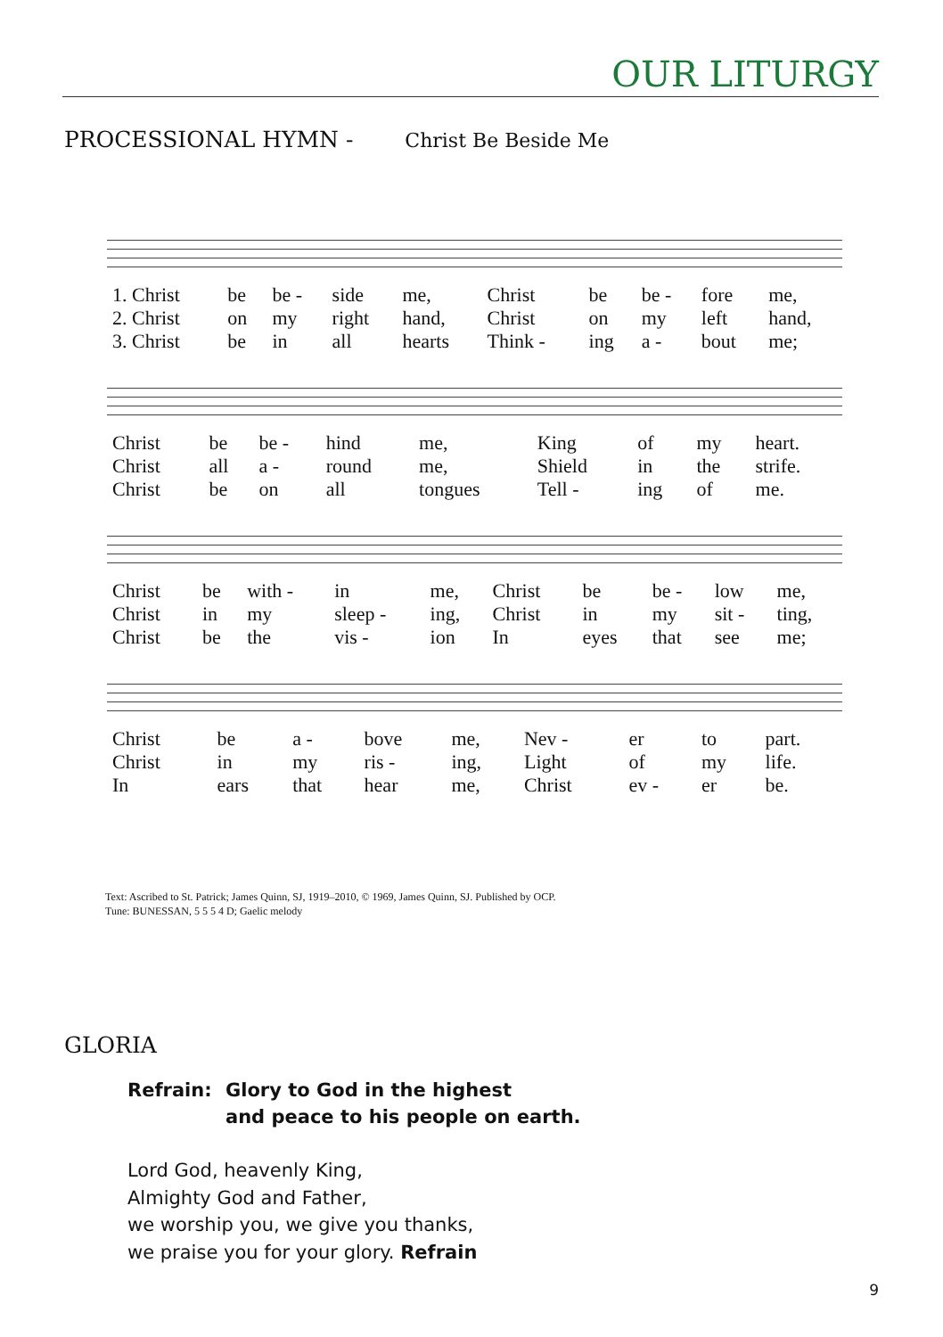OUR LITURGY
PROCESSIONAL HYMN - Christ Be Beside Me
| 1. Christ | be | be - | side | me, | Christ | be | be - | fore | me, |
| 2. Christ | on | my | right | hand, | Christ | on | my | left | hand, |
| 3. Christ | be | in | all | hearts | Think - | ing | a - | bout | me; |
| Christ | be | be - | hind | me, | King | of | my | heart. |
| Christ | all | a - | round | me, | Shield | in | the | strife. |
| Christ | be | on | all | tongues | Tell - | ing | of | me. |
| Christ | be | with - | in | me, | Christ | be | be - | low | me, |
| Christ | in | my | sleep - | ing, | Christ | in | my | sit - | ting, |
| Christ | be | the | vis - | ion | In | eyes | that | see | me; |
| Christ | be | a - | bove | me, | Nev - | er | to | part. |
| Christ | in | my | ris - | ing, | Light | of | my | life. |
| In | ears | that | hear | me, | Christ | ev - | er | be. |
Text: Ascribed to St. Patrick; James Quinn, SJ, 1919–2010, © 1969, James Quinn, SJ. Published by OCP.
Tune: BUNESSAN, 5 5 5 4 D; Gaelic melody
GLORIA
Refrain: Glory to God in the highest
and peace to his people on earth.
Lord God, heavenly King,
Almighty God and Father,
we worship you, we give you thanks,
we praise you for your glory. Refrain
9